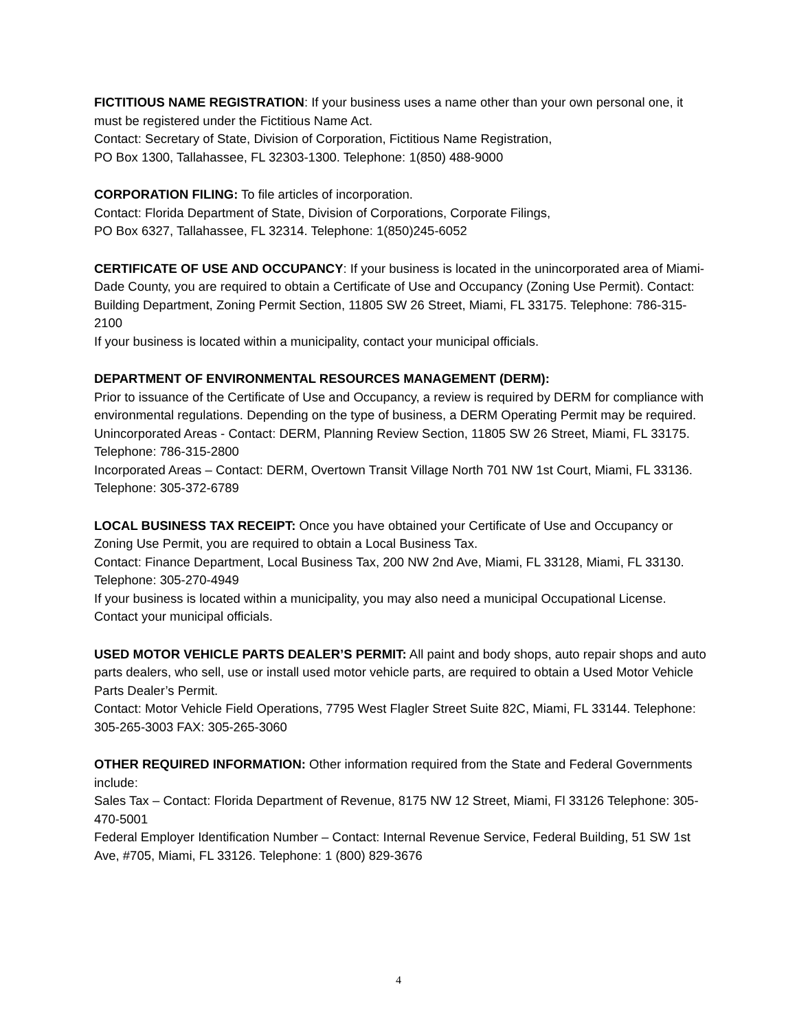FICTITIOUS NAME REGISTRATION: If your business uses a name other than your own personal one, it must be registered under the Fictitious Name Act.
Contact: Secretary of State, Division of Corporation, Fictitious Name Registration,
PO Box 1300, Tallahassee, FL 32303-1300. Telephone: 1(850) 488-9000
CORPORATION FILING: To file articles of incorporation.
Contact: Florida Department of State, Division of Corporations, Corporate Filings,
PO Box 6327, Tallahassee, FL 32314. Telephone: 1(850)245-6052
CERTIFICATE OF USE AND OCCUPANCY: If your business is located in the unincorporated area of Miami-Dade County, you are required to obtain a Certificate of Use and Occupancy (Zoning Use Permit). Contact: Building Department, Zoning Permit Section, 11805 SW 26 Street, Miami, FL 33175. Telephone: 786-315-2100
If your business is located within a municipality, contact your municipal officials.
DEPARTMENT OF ENVIRONMENTAL RESOURCES MANAGEMENT (DERM):
Prior to issuance of the Certificate of Use and Occupancy, a review is required by DERM for compliance with environmental regulations. Depending on the type of business, a DERM Operating Permit may be required.
Unincorporated Areas - Contact: DERM, Planning Review Section, 11805 SW 26 Street, Miami, FL 33175. Telephone: 786-315-2800
Incorporated Areas – Contact: DERM, Overtown Transit Village North 701 NW 1st Court, Miami, FL 33136. Telephone: 305-372-6789
LOCAL BUSINESS TAX RECEIPT: Once you have obtained your Certificate of Use and Occupancy or Zoning Use Permit, you are required to obtain a Local Business Tax.
Contact: Finance Department, Local Business Tax, 200 NW 2nd Ave, Miami, FL 33128, Miami, FL 33130. Telephone: 305-270-4949
If your business is located within a municipality, you may also need a municipal Occupational License. Contact your municipal officials.
USED MOTOR VEHICLE PARTS DEALER’S PERMIT: All paint and body shops, auto repair shops and auto parts dealers, who sell, use or install used motor vehicle parts, are required to obtain a Used Motor Vehicle Parts Dealer’s Permit.
Contact: Motor Vehicle Field Operations, 7795 West Flagler Street Suite 82C, Miami, FL 33144. Telephone: 305-265-3003 FAX: 305-265-3060
OTHER REQUIRED INFORMATION: Other information required from the State and Federal Governments include:
Sales Tax – Contact: Florida Department of Revenue, 8175 NW 12 Street, Miami, Fl 33126 Telephone: 305-470-5001
Federal Employer Identification Number – Contact: Internal Revenue Service, Federal Building, 51 SW 1st Ave, #705, Miami, FL 33126. Telephone: 1 (800) 829-3676
4